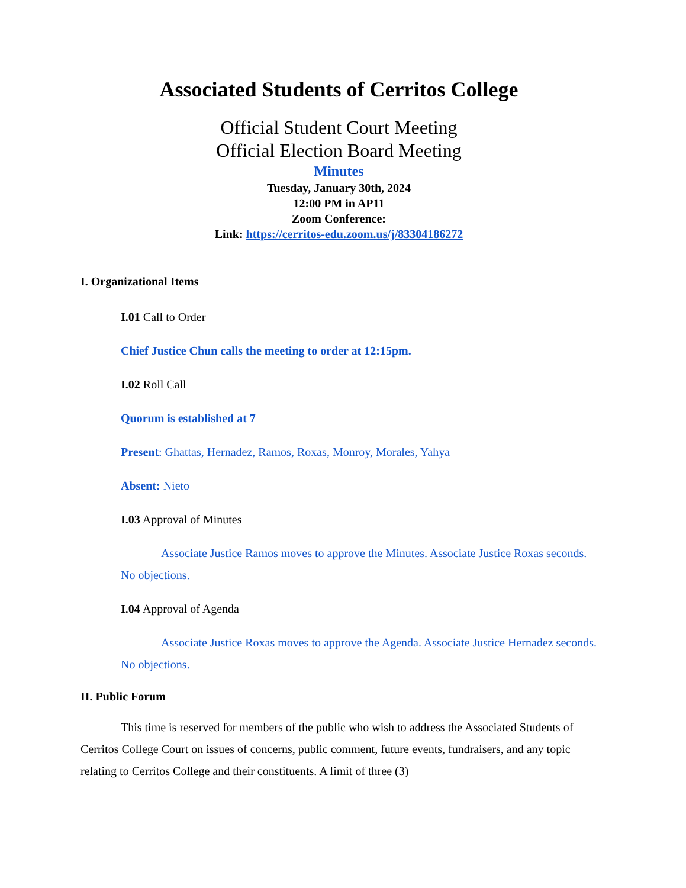Associated Students of Cerritos College
Official Student Court Meeting
Official Election Board Meeting
Minutes
Tuesday, January 30th, 2024
12:00 PM in AP11
Zoom Conference:
Link: https://cerritos-edu.zoom.us/j/83304186272
I. Organizational Items
I.01 Call to Order
Chief Justice Chun calls the meeting to order at 12:15pm.
I.02 Roll Call
Quorum is established at 7
Present: Ghattas, Hernadez, Ramos, Roxas, Monroy, Morales, Yahya
Absent: Nieto
I.03 Approval of Minutes
Associate Justice Ramos moves to approve the Minutes. Associate Justice Roxas seconds. No objections.
I.04 Approval of Agenda
Associate Justice Roxas moves to approve the Agenda. Associate Justice Hernadez seconds. No objections.
II. Public Forum
This time is reserved for members of the public who wish to address the Associated Students of Cerritos College Court on issues of concerns, public comment, future events, fundraisers, and any topic relating to Cerritos College and their constituents. A limit of three (3)